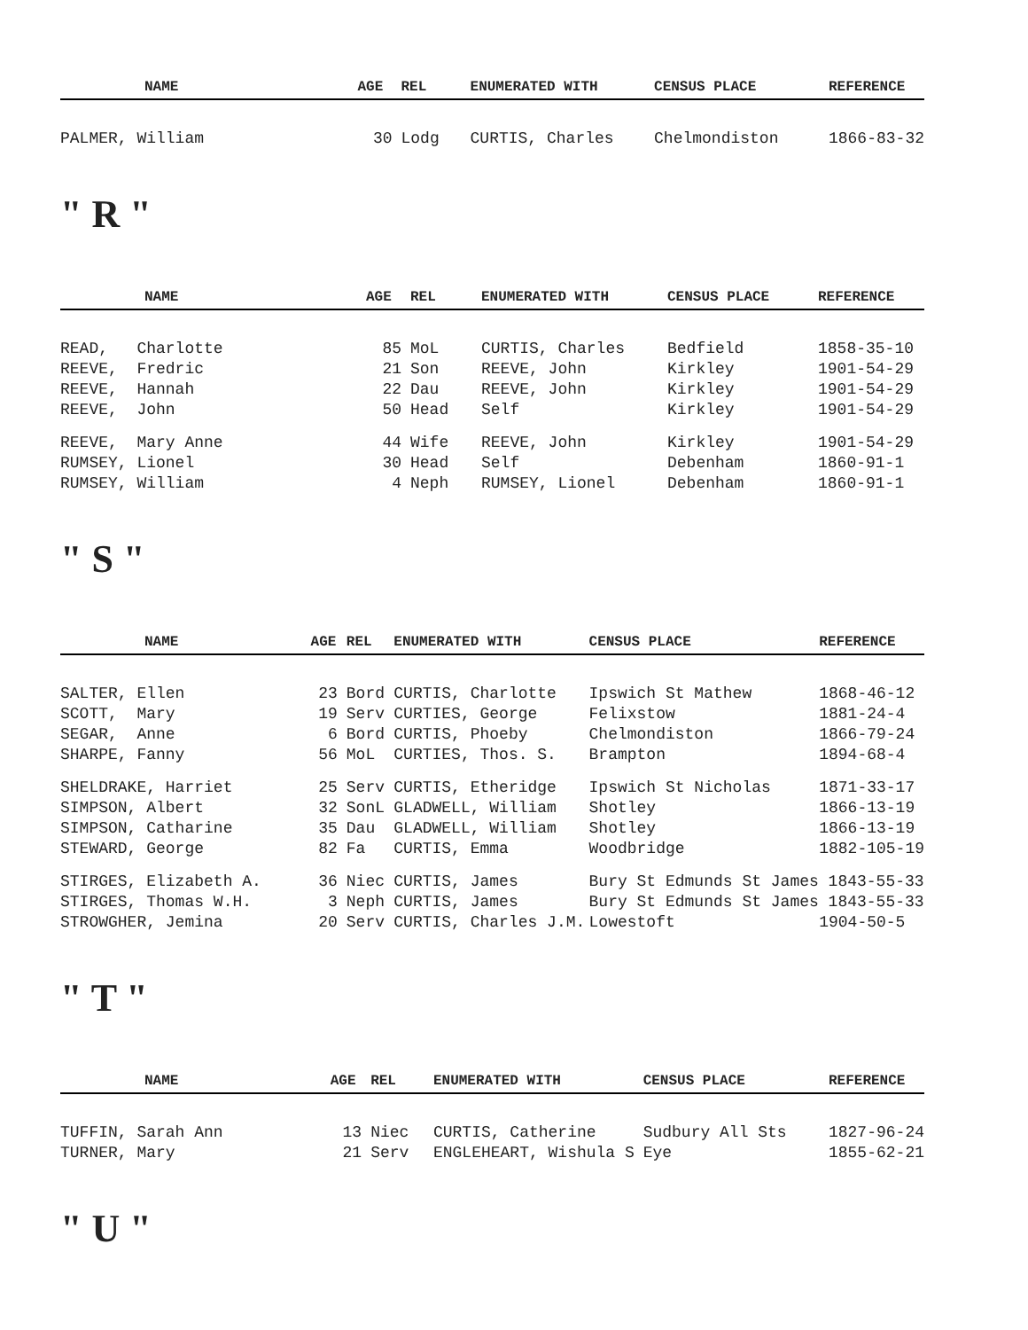| NAME | AGE | REL | ENUMERATED WITH | CENSUS PLACE | REFERENCE |
| --- | --- | --- | --- | --- | --- |
| PALMER, William | 30 | Lodg | CURTIS, Charles | Chelmondiston | 1866-83-32 |
" R "
| NAME | AGE | REL | ENUMERATED WITH | CENSUS PLACE | REFERENCE |
| --- | --- | --- | --- | --- | --- |
| READ, Charlotte | 85 | MoL | CURTIS, Charles | Bedfield | 1858-35-10 |
| REEVE, Fredric | 21 | Son | REEVE, John | Kirkley | 1901-54-29 |
| REEVE, Hannah | 22 | Dau | REEVE, John | Kirkley | 1901-54-29 |
| REEVE, John | 50 | Head | Self | Kirkley | 1901-54-29 |
| REEVE, Mary Anne | 44 | Wife | REEVE, John | Kirkley | 1901-54-29 |
| RUMSEY, Lionel | 30 | Head | Self | Debenham | 1860-91-1 |
| RUMSEY, William | 4 | Neph | RUMSEY, Lionel | Debenham | 1860-91-1 |
" S "
| NAME | AGE | REL | ENUMERATED WITH | CENSUS PLACE | REFERENCE |
| --- | --- | --- | --- | --- | --- |
| SALTER, Ellen | 23 | Bord | CURTIS, Charlotte | Ipswich St Mathew | 1868-46-12 |
| SCOTT, Mary | 19 | Serv | CURTIES, George | Felixstow | 1881-24-4 |
| SEGAR, Anne | 6 | Bord | CURTIS, Phoeby | Chelmondiston | 1866-79-24 |
| SHARPE, Fanny | 56 | MoL | CURTIES, Thos. S. | Brampton | 1894-68-4 |
| SHELDRAKE, Harriet | 25 | Serv | CURTIS, Etheridge | Ipswich St Nicholas | 1871-33-17 |
| SIMPSON, Albert | 32 | SonL | GLADWELL, William | Shotley | 1866-13-19 |
| SIMPSON, Catharine | 35 | Dau | GLADWELL, William | Shotley | 1866-13-19 |
| STEWARD, George | 82 | Fa | CURTIS, Emma | Woodbridge | 1882-105-19 |
| STIRGES, Elizabeth A. | 36 | Niec | CURTIS, James | Bury St Edmunds St James 1843-55-33 | |
| STIRGES, Thomas W.H. | 3 | Neph | CURTIS, James | Bury St Edmunds St James 1843-55-33 | |
| STROWGHER, Jemina | 20 | Serv | CURTIS, Charles J.M. | Lowestoft | 1904-50-5 |
" T "
| NAME | AGE | REL | ENUMERATED WITH | CENSUS PLACE | REFERENCE |
| --- | --- | --- | --- | --- | --- |
| TUFFIN, Sarah Ann | 13 | Niec | CURTIS, Catherine | Sudbury All Sts | 1827-96-24 |
| TURNER, Mary | 21 | Serv | ENGLEHEART, Wishula S | Eye | 1855-62-21 |
" U "